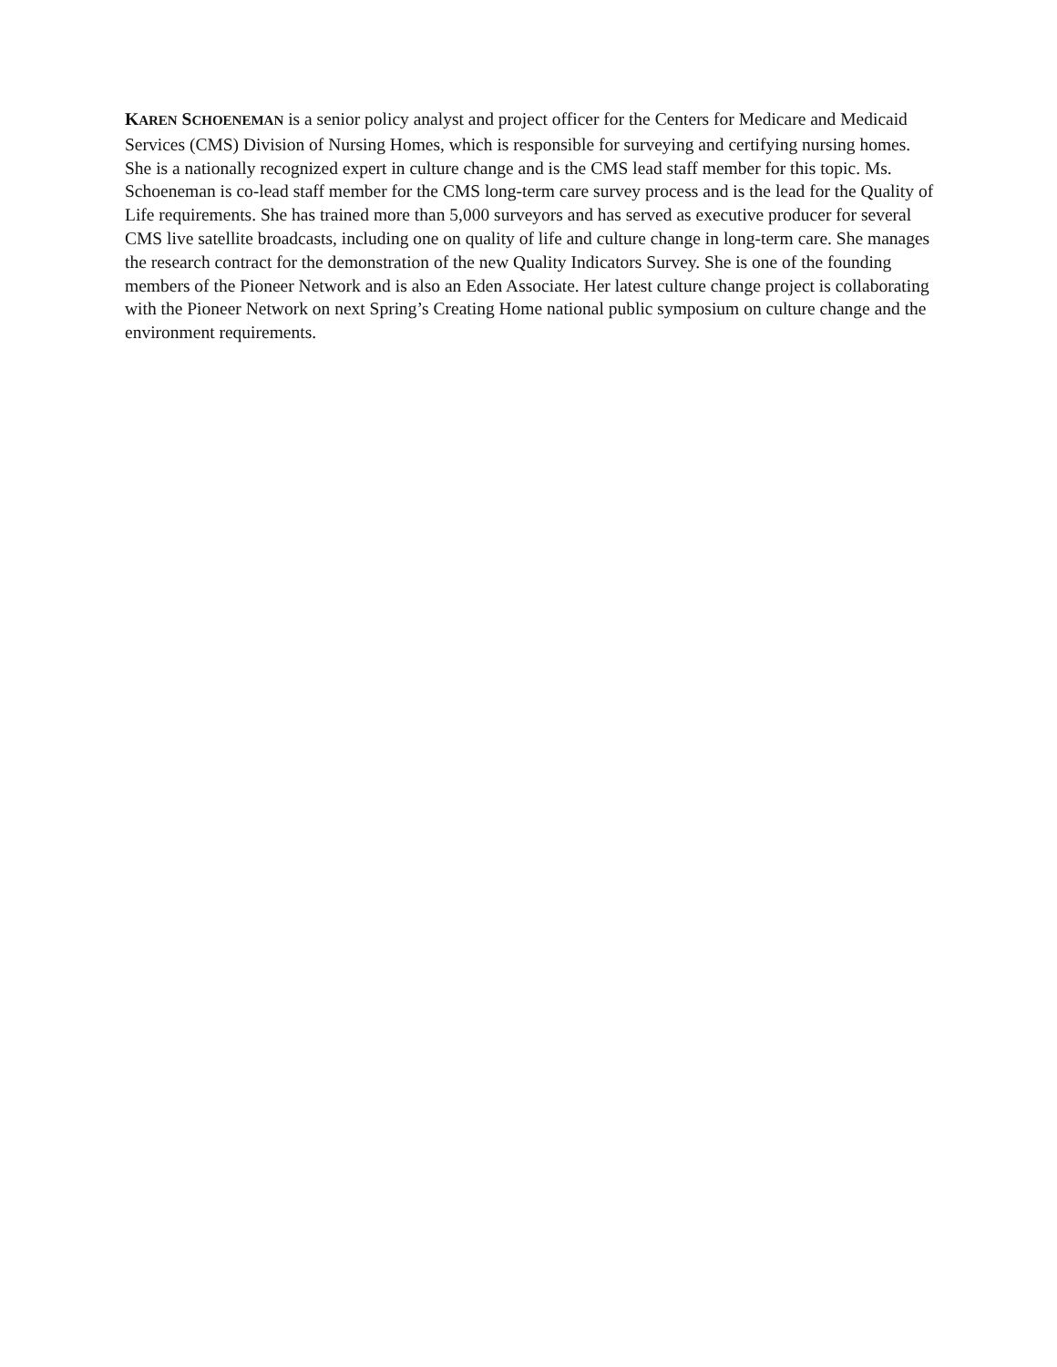KAREN SCHOENEMAN is a senior policy analyst and project officer for the Centers for Medicare and Medicaid Services (CMS) Division of Nursing Homes, which is responsible for surveying and certifying nursing homes. She is a nationally recognized expert in culture change and is the CMS lead staff member for this topic. Ms. Schoeneman is co-lead staff member for the CMS long-term care survey process and is the lead for the Quality of Life requirements. She has trained more than 5,000 surveyors and has served as executive producer for several CMS live satellite broadcasts, including one on quality of life and culture change in long-term care. She manages the research contract for the demonstration of the new Quality Indicators Survey. She is one of the founding members of the Pioneer Network and is also an Eden Associate. Her latest culture change project is collaborating with the Pioneer Network on next Spring’s Creating Home national public symposium on culture change and the environment requirements.